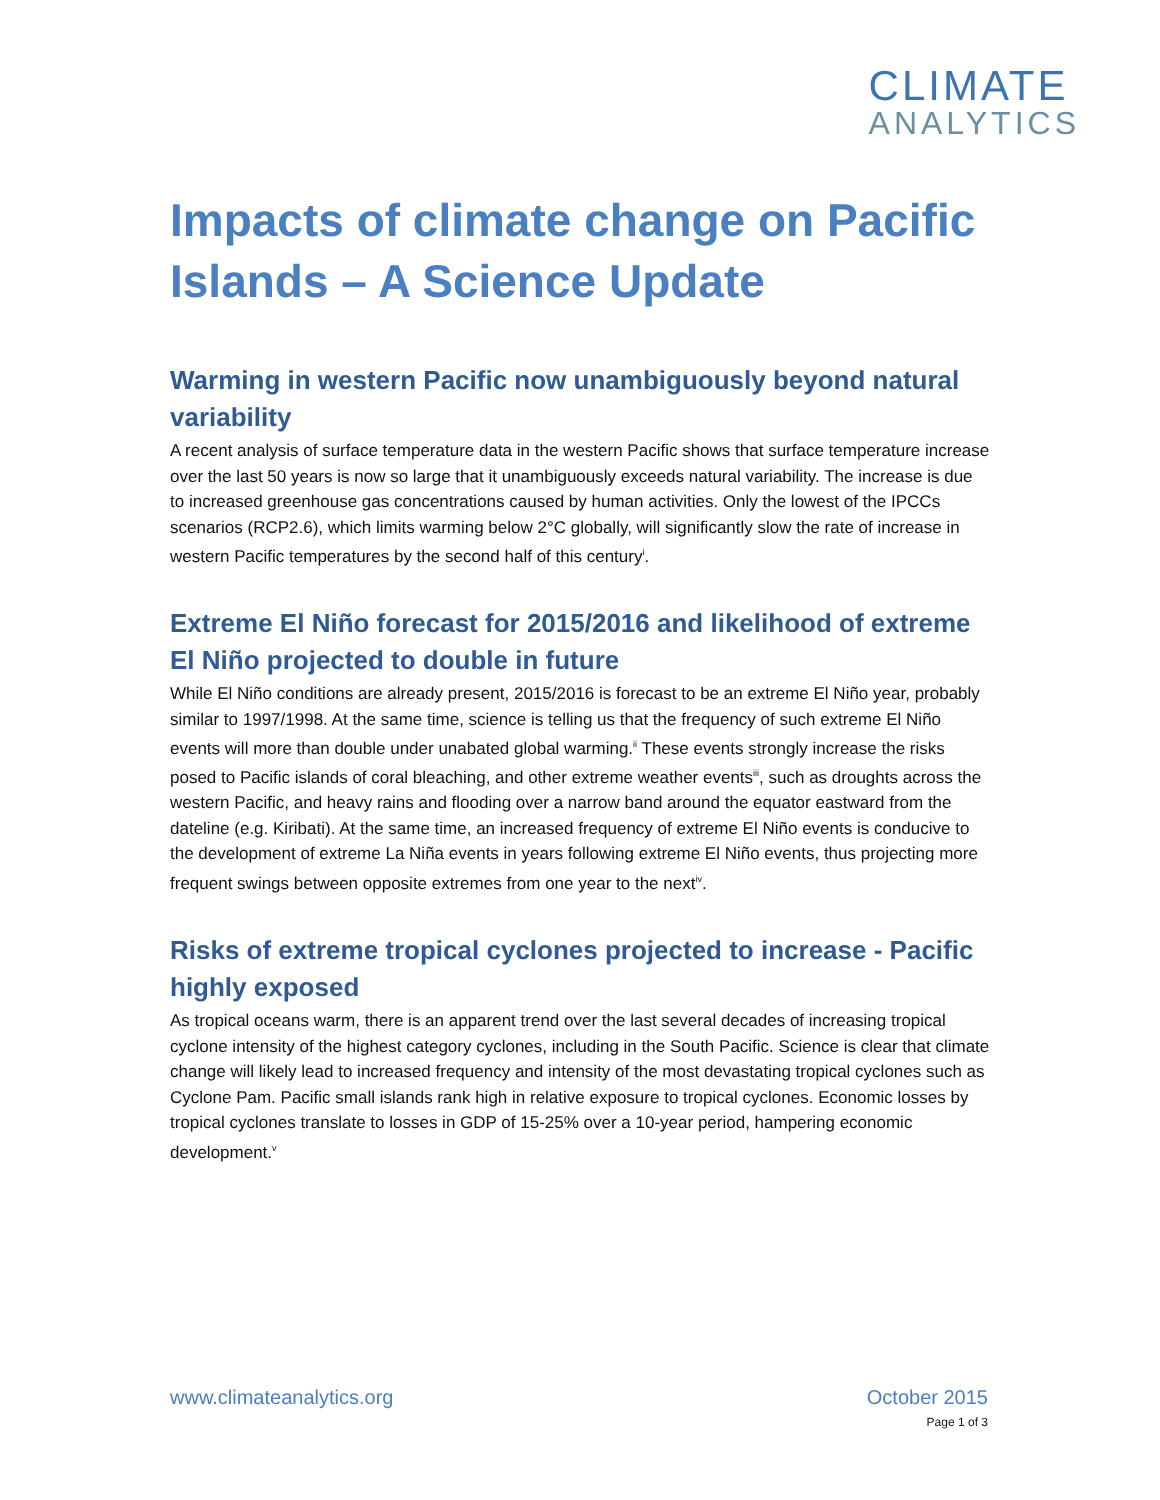CLIMATE
ANALYTICS
Impacts of climate change on Pacific Islands – A Science Update
Warming in western Pacific now unambiguously beyond natural variability
A recent analysis of surface temperature data in the western Pacific shows that surface temperature increase over the last 50 years is now so large that it unambiguously exceeds natural variability. The increase is due to increased greenhouse gas concentrations caused by human activities. Only the lowest of the IPCCs scenarios (RCP2.6), which limits warming below 2°C globally, will significantly slow the rate of increase in western Pacific temperatures by the second half of this century<sup>i</sup>.
Extreme El Niño forecast for 2015/2016 and likelihood of extreme El Niño projected to double in future
While El Niño conditions are already present, 2015/2016 is forecast to be an extreme El Niño year, probably similar to 1997/1998. At the same time, science is telling us that the frequency of such extreme El Niño events will more than double under unabated global warming.<sup>ii</sup> These events strongly increase the risks posed to Pacific islands of coral bleaching, and other extreme weather events<sup>iii</sup>, such as droughts across the western Pacific, and heavy rains and flooding over a narrow band around the equator eastward from the dateline (e.g. Kiribati). At the same time, an increased frequency of extreme El Niño events is conducive to the development of extreme La Niña events in years following extreme El Niño events, thus projecting more frequent swings between opposite extremes from one year to the next<sup>iv</sup>.
Risks of extreme tropical cyclones projected to increase - Pacific highly exposed
As tropical oceans warm, there is an apparent trend over the last several decades of increasing tropical cyclone intensity of the highest category cyclones, including in the South Pacific. Science is clear that climate change will likely lead to increased frequency and intensity of the most devastating tropical cyclones such as Cyclone Pam. Pacific small islands rank high in relative exposure to tropical cyclones. Economic losses by tropical cyclones translate to losses in GDP of 15-25% over a 10-year period, hampering economic development.<sup>v</sup>
www.climateanalytics.org October 2015
Page 1 of 3